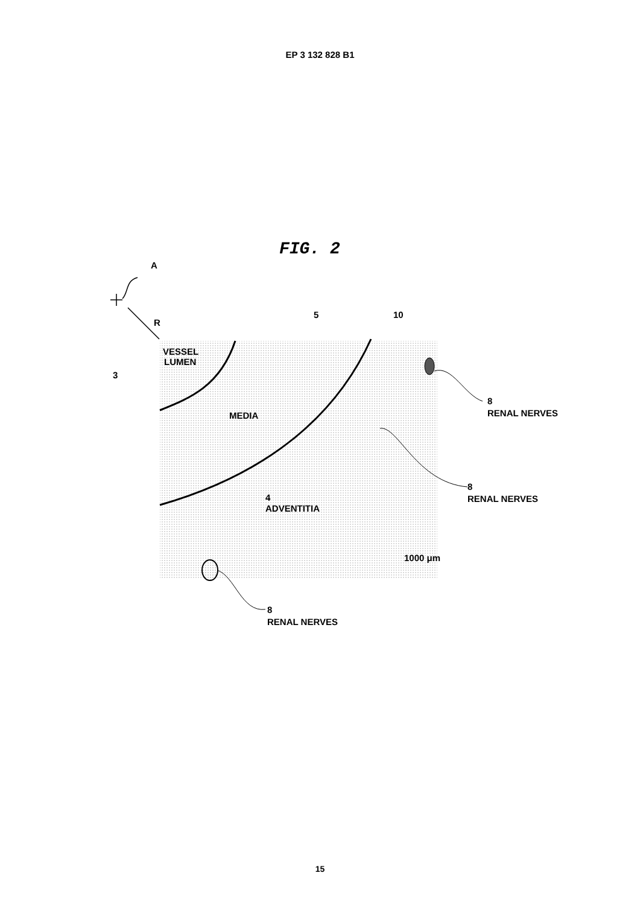EP 3 132 828 B1
FIG. 2
A
R
VESSEL
LUMEN
3
MEDIA
5
10
4
ADVENTITIA
1000 μm
8
RENAL NERVES
8
RENAL NERVES
8
RENAL NERVES
15